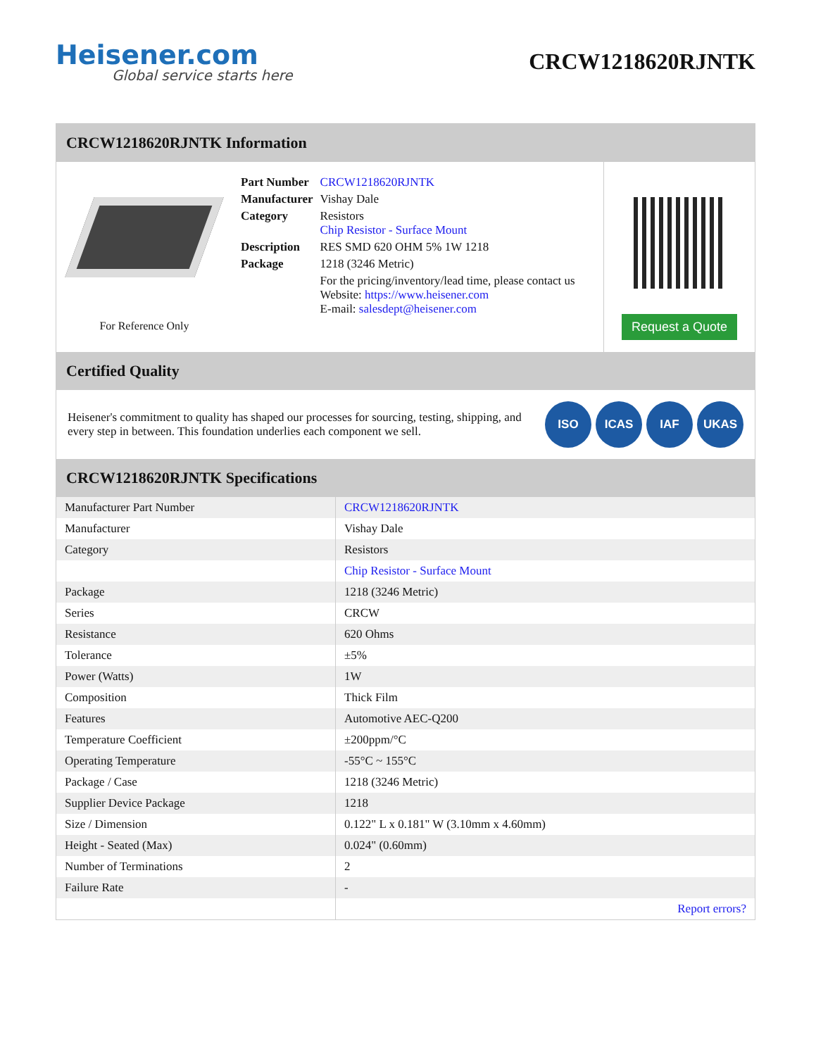Heisener.com
Global service starts here
CRCW1218620RJNTK
CRCW1218620RJNTK Information
For Reference Only
| Part Number | CRCW1218620RJNTK |
| Manufacturer | Vishay Dale |
| Category | Resistors Chip Resistor - Surface Mount |
| Description | RES SMD 620 OHM 5% 1W 1218 |
| Package | 1218 (3246 Metric) |
| | For the pricing/inventory/lead time, please contact us Website: https://www.heisener.com E-mail: salesdept@heisener.com |
Request a Quote
Certified Quality
Heisener's commitment to quality has shaped our processes for sourcing, testing, shipping, and every step in between. This foundation underlies each component we sell.
ISO ICAS IAF UKAS
CRCW1218620RJNTK Specifications
| Manufacturer Part Number | CRCW1218620RJNTK |
| Manufacturer | Vishay Dale |
| Category | Resistors |
| | Chip Resistor - Surface Mount |
| Package | 1218 (3246 Metric) |
| Series | CRCW |
| Resistance | 620 Ohms |
| Tolerance | ±5% |
| Power (Watts) | 1W |
| Composition | Thick Film |
| Features | Automotive AEC-Q200 |
| Temperature Coefficient | ±200ppm/°C |
| Operating Temperature | -55°C ~ 155°C |
| Package / Case | 1218 (3246 Metric) |
| Supplier Device Package | 1218 |
| Size / Dimension | 0.122" L x 0.181" W (3.10mm x 4.60mm) |
| Height - Seated (Max) | 0.024" (0.60mm) |
| Number of Terminations | 2 |
| Failure Rate | - |
| | Report errors? |